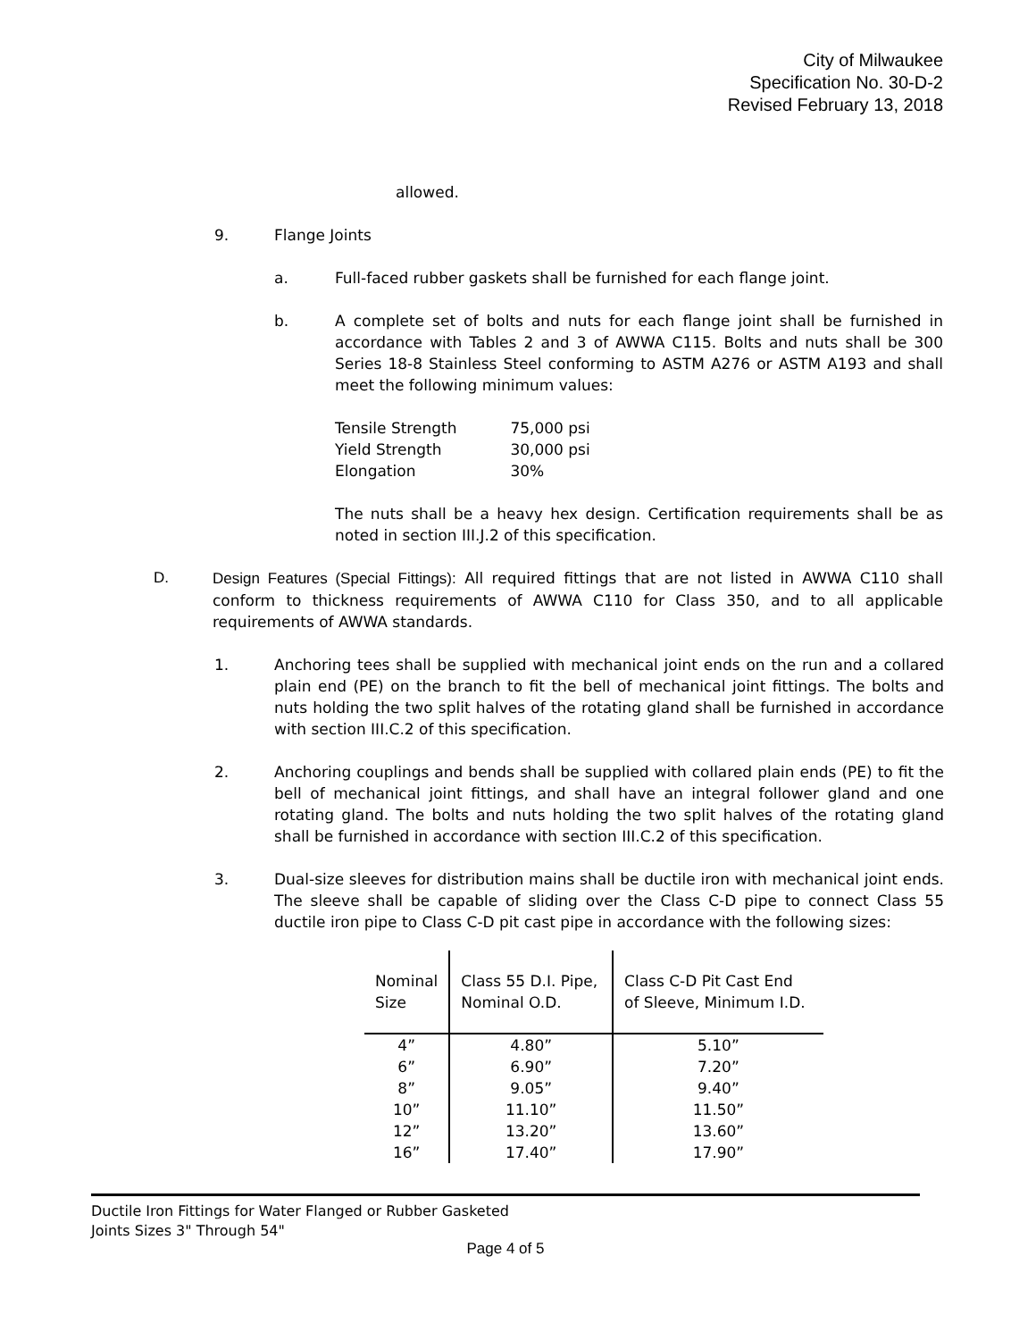City of Milwaukee
Specification No. 30-D-2
Revised February 13, 2018
allowed.
9. Flange Joints
a. Full-faced rubber gaskets shall be furnished for each flange joint.
b. A complete set of bolts and nuts for each flange joint shall be furnished in accordance with Tables 2 and 3 of AWWA C115. Bolts and nuts shall be 300 Series 18-8 Stainless Steel conforming to ASTM A276 or ASTM A193 and shall meet the following minimum values:
| Tensile Strength | 75,000 psi |
| Yield Strength | 30,000 psi |
| Elongation | 30% |
The nuts shall be a heavy hex design. Certification requirements shall be as noted in section III.J.2 of this specification.
D. Design Features (Special Fittings): All required fittings that are not listed in AWWA C110 shall conform to thickness requirements of AWWA C110 for Class 350, and to all applicable requirements of AWWA standards.
1. Anchoring tees shall be supplied with mechanical joint ends on the run and a collared plain end (PE) on the branch to fit the bell of mechanical joint fittings. The bolts and nuts holding the two split halves of the rotating gland shall be furnished in accordance with section III.C.2 of this specification.
2. Anchoring couplings and bends shall be supplied with collared plain ends (PE) to fit the bell of mechanical joint fittings, and shall have an integral follower gland and one rotating gland. The bolts and nuts holding the two split halves of the rotating gland shall be furnished in accordance with section III.C.2 of this specification.
3. Dual-size sleeves for distribution mains shall be ductile iron with mechanical joint ends. The sleeve shall be capable of sliding over the Class C-D pipe to connect Class 55 ductile iron pipe to Class C-D pit cast pipe in accordance with the following sizes:
| Nominal Size | Class 55 D.I. Pipe, Nominal O.D. | Class C-D Pit Cast End of Sleeve, Minimum I.D. |
| --- | --- | --- |
| 4” 6” 8” 10” 12” 16” | 4.80” 6.90” 9.05” 11.10” 13.20” 17.40” | 5.10” 7.20” 9.40” 11.50” 13.60” 17.90” |
Ductile Iron Fittings for Water Flanged or Rubber Gasketed
Joints Sizes 3" Through 54"
Page 4 of 5